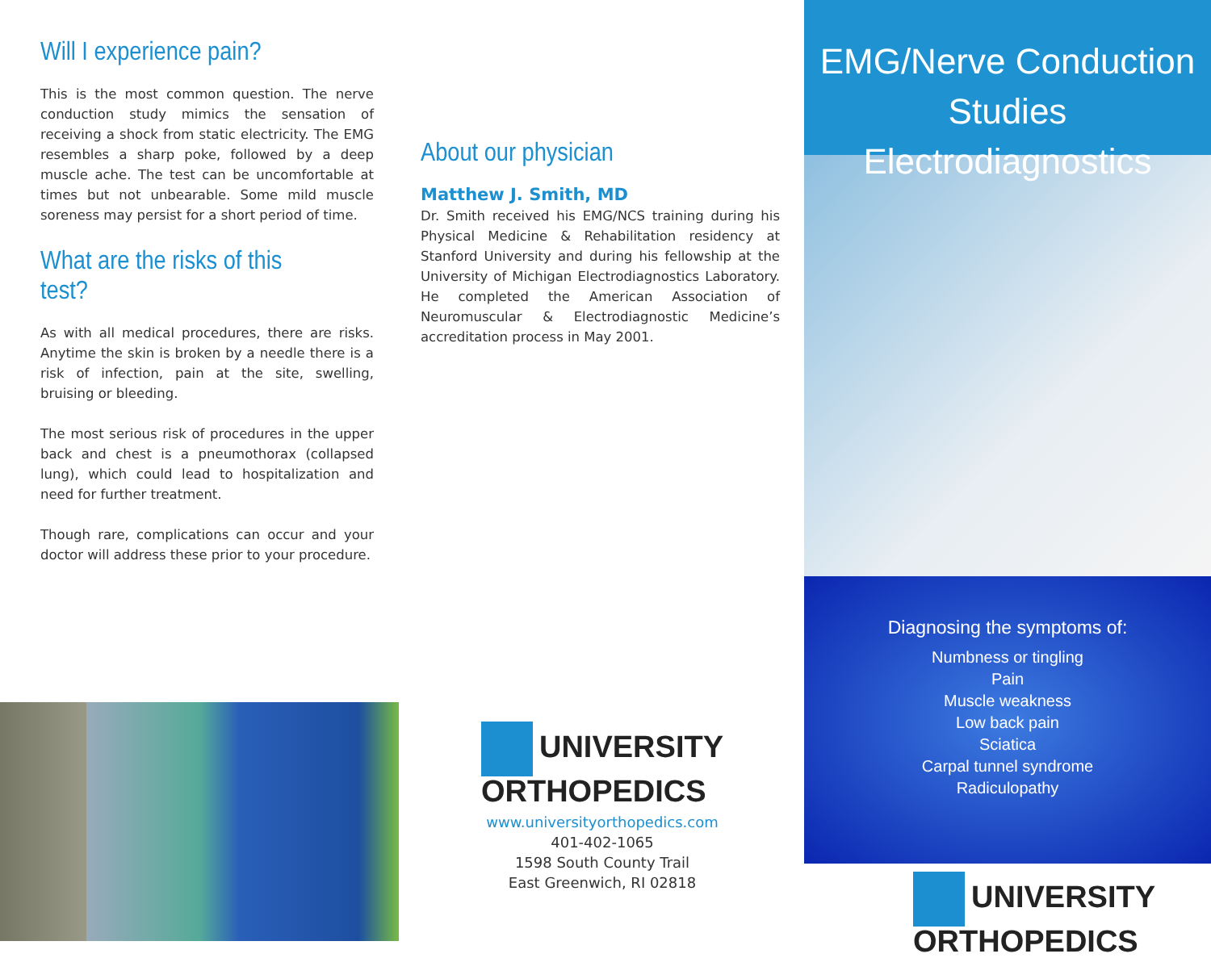Will I experience pain?
This is the most common question. The nerve conduction study mimics the sensation of receiving a shock from static electricity. The EMG resembles a sharp poke, followed by a deep muscle ache. The test can be uncomfortable at times but not unbearable. Some mild muscle soreness may persist for a short period of time.
What are the risks of this test?
As with all medical procedures, there are risks. Anytime the skin is broken by a needle there is a risk of infection, pain at the site, swelling, bruising or bleeding.
The most serious risk of procedures in the upper back and chest is a pneumothorax (collapsed lung), which could lead to hospitalization and need for further treatment.
Though rare, complications can occur and your doctor will address these prior to your procedure.
About our physician
Matthew J. Smith, MD
Dr. Smith received his EMG/NCS training during his Physical Medicine & Rehabilitation residency at Stanford University and during his fellowship at the University of Michigan Electrodiagnostics Laboratory. He completed the American Association of Neuromuscular & Electrodiagnostic Medicine’s accreditation process in May 2001.
UNIVERSITY
ORTHOPEDICS
www.universityorthopedics.com
401-402-1065
1598 South County Trail
East Greenwich, RI 02818
EMG/Nerve Conduction Studies
Electrodiagnostics
Diagnosing the symptoms of:
Numbness or tingling
Pain
Muscle weakness
Low back pain
Sciatica
Carpal tunnel syndrome
Radiculopathy
UNIVERSITY
ORTHOPEDICS